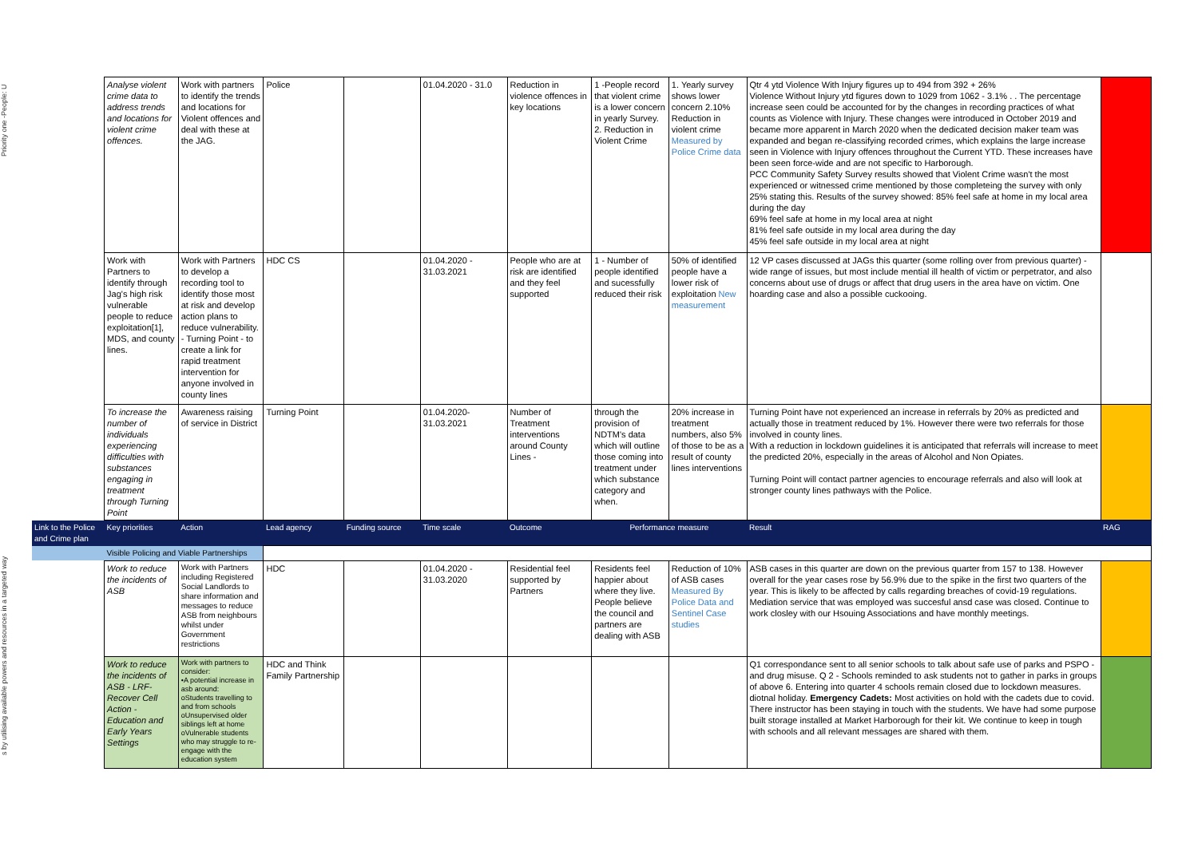Priority one -People: U
s by utilising available powers and resources in a targeted way
| | Analyse violent crime data to address trends and locations for violent crime offences. | Work with partners to identify the trends and locations for Violent offences and deal with these at the JAG. | Police | | 01.04.2020 - 31.0 | Reduction in violence offences in key locations | 1 -People record that violent crime is a lower concern in yearly Survey. 2. Reduction in Violent Crime | 1. Yearly survey shows lower concern 2.10% Reduction in violent crime Measured by Police Crime data | Qtr 4 ytd Violence With Injury figures up to 494 from 392 + 26% Violence Without Injury ytd figures down to 1029 from 1062 - 3.1% . . The percentage increase seen could be accounted for by the changes in recording practices of what counts as Violence with Injury. These changes were introduced in October 2019 and became more apparent in March 2020 when the dedicated decision maker team was expanded and began re-classifying recorded crimes, which explains the large increase seen in Violence with Injury offences throughout the Current YTD. These increases have been seen force-wide and are not specific to Harborough. PCC Community Safety Survey results showed that Violent Crime wasn't the most experienced or witnessed crime mentioned by those completeing the survey with only 25% stating this. Results of the survey showed: 85% feel safe at home in my local area during the day 69% feel safe at home in my local area at night 81% feel safe outside in my local area during the day 45% feel safe outside in my local area at night | |
| | Work with Partners to identify through Jag's high risk vulnerable people to reduce exploitation[1], MDS, and county lines. | Work with Partners to develop a recording tool to identify those most at risk and develop action plans to reduce vulnerability. - Turning Point - to create a link for rapid treatment intervention for anyone involved in county lines | HDC CS | | 01.04.2020 - 31.03.2021 | People who are at risk are identified and they feel supported | 1 - Number of people identified and sucessfully reduced their risk | 50% of identified people have a lower risk of exploitation New measurement | 12 VP cases discussed at JAGs this quarter (some rolling over from previous quarter) - wide range of issues, but most include mential ill health of victim or perpetrator, and also concerns about use of drugs or affect that drug users in the area have on victim. One hoarding case and also a possible cuckooing. | |
| | To increase the number of individuals experiencing difficulties with substances engaging in treatment through Turning Point | Awareness raising of service in District | Turning Point | | 01.04.2020- 31.03.2021 | Number of Treatment interventions around County Lines - | through the provision of NDTM's data which will outline those coming into treatment under which substance category and when. | 20% increase in treatment numbers, also 5% of those to be as a result of county lines interventions | Turning Point have not experienced an increase in referrals by 20% as predicted and actually those in treatment reduced by 1%. However there were two referrals for those involved in county lines. With a reduction in lockdown guidelines it is anticipated that referrals will increase to meet the predicted 20%, especially in the areas of Alcohol and Non Opiates. Turning Point will contact partner agencies to encourage referrals and also will look at stronger county lines pathways with the Police. | |
| Link to the Police and Crime plan | Key priorities | Action | Lead agency | Funding source | Time scale | Outcome | Performance measure | | Result | RAG |
| | Visible Policing and Viable Partnerships | | | | | | | | | |
| | Work to reduce the incidents of ASB | Work with Partners including Registered Social Landlords to share information and messages to reduce ASB from neighbours whilst under Government restrictions | HDC | | 01.04.2020 - 31.03.2020 | Residential feel supported by Partners | Residents feel happier about where they live. People believe the council and partners are dealing with ASB | Reduction of 10% of ASB cases Measured By Police Data and Sentinel Case studies | ASB cases in this quarter are down on the previous quarter from 157 to 138. However overall for the year cases rose by 56.9% due to the spike in the first two quarters of the year. This is likely to be affected by calls regarding breaches of covid-19 regulations. Mediation service that was employed was succesful ansd case was closed. Continue to work closley with our Hsouing Associations and have monthly meetings. | |
| | Work to reduce the incidents of ASB - LRF- Recover Cell Action - Education and Early Years Settings | Work with partners to consider: •A potential increase in asb around: oStudents travelling to and from schools oUnsupervised older siblings left at home oVulnerable students who may struggle to re-engage with the education system | HDC and Think Family Partnership | | | | | | Q1 correspondance sent to all senior schools to talk about safe use of parks and PSPO - and drug misuse. Q 2 - Schools reminded to ask students not to gather in parks in groups of above 6. Entering into quarter 4 schools remain closed due to lockdown measures. diotnal holiday. Emergency Cadets: Most activities on hold with the cadets due to covid. There instructor has been staying in touch with the students. We have had some purpose built storage installed at Market Harborough for their kit. We continue to keep in tough with schools and all relevant messages are shared with them. | |